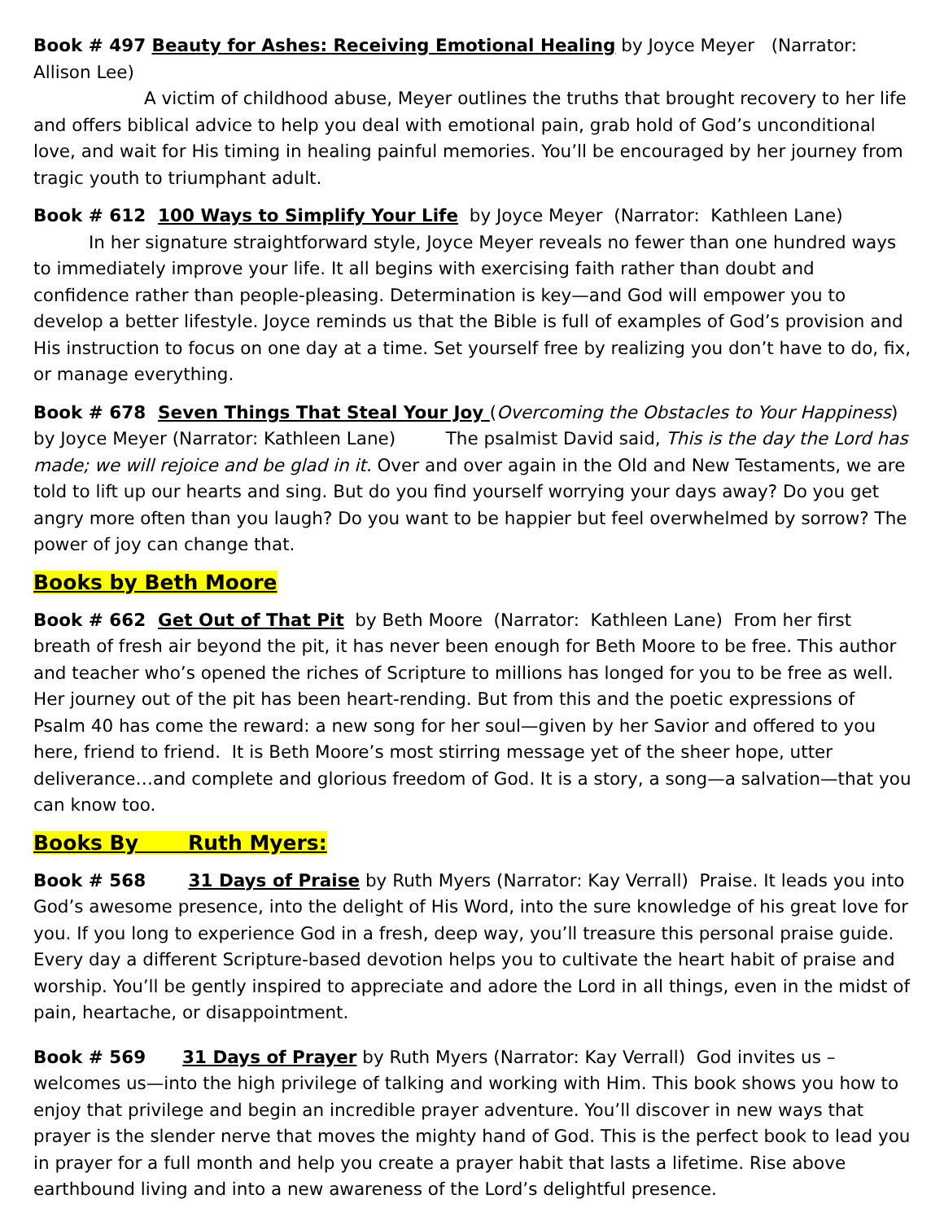Book # 497 Beauty for Ashes: Receiving Emotional Healing by Joyce Meyer (Narrator: Allison Lee)
A victim of childhood abuse, Meyer outlines the truths that brought recovery to her life and offers biblical advice to help you deal with emotional pain, grab hold of God’s unconditional love, and wait for His timing in healing painful memories. You’ll be encouraged by her journey from tragic youth to triumphant adult.
Book # 612 100 Ways to Simplify Your Life by Joyce Meyer (Narrator: Kathleen Lane)
In her signature straightforward style, Joyce Meyer reveals no fewer than one hundred ways to immediately improve your life. It all begins with exercising faith rather than doubt and confidence rather than people-pleasing. Determination is key—and God will empower you to develop a better lifestyle. Joyce reminds us that the Bible is full of examples of God’s provision and His instruction to focus on one day at a time. Set yourself free by realizing you don’t have to do, fix, or manage everything.
Book # 678 Seven Things That Steal Your Joy (Overcoming the Obstacles to Your Happiness) by Joyce Meyer (Narrator: Kathleen Lane) The psalmist David said, This is the day the Lord has made; we will rejoice and be glad in it. Over and over again in the Old and New Testaments, we are told to lift up our hearts and sing. But do you find yourself worrying your days away? Do you get angry more often than you laugh? Do you want to be happier but feel overwhelmed by sorrow? The power of joy can change that.
Books by Beth Moore
Book # 662 Get Out of That Pit by Beth Moore (Narrator: Kathleen Lane) From her first breath of fresh air beyond the pit, it has never been enough for Beth Moore to be free. This author and teacher who’s opened the riches of Scripture to millions has longed for you to be free as well. Her journey out of the pit has been heart-rending. But from this and the poetic expressions of Psalm 40 has come the reward: a new song for her soul—given by her Savior and offered to you here, friend to friend. It is Beth Moore’s most stirring message yet of the sheer hope, utter deliverance…and complete and glorious freedom of God. It is a story, a song—a salvation—that you can know too.
Books By Ruth Myers:
Book # 568 31 Days of Praise by Ruth Myers (Narrator: Kay Verrall) Praise. It leads you into God’s awesome presence, into the delight of His Word, into the sure knowledge of his great love for you. If you long to experience God in a fresh, deep way, you’ll treasure this personal praise guide. Every day a different Scripture-based devotion helps you to cultivate the heart habit of praise and worship. You’ll be gently inspired to appreciate and adore the Lord in all things, even in the midst of pain, heartache, or disappointment.
Book # 569 31 Days of Prayer by Ruth Myers (Narrator: Kay Verrall) God invites us – welcomes us—into the high privilege of talking and working with Him. This book shows you how to enjoy that privilege and begin an incredible prayer adventure. You’ll discover in new ways that prayer is the slender nerve that moves the mighty hand of God. This is the perfect book to lead you in prayer for a full month and help you create a prayer habit that lasts a lifetime. Rise above earthbound living and into a new awareness of the Lord’s delightful presence.